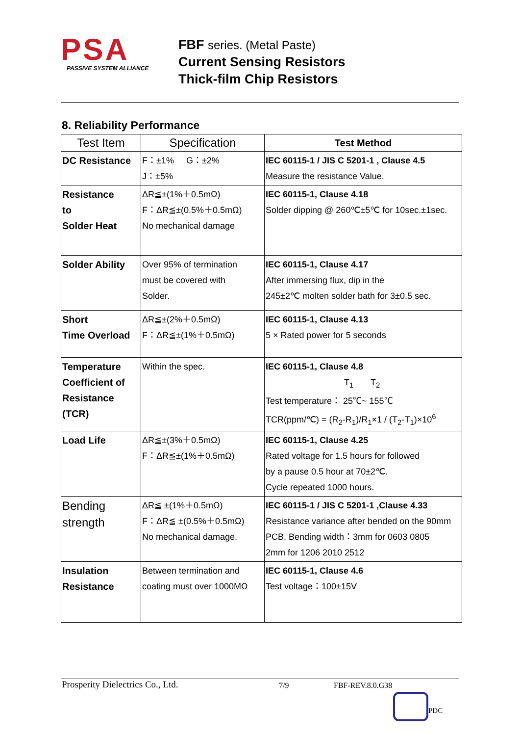PSA
PASSIVE SYSTEM ALLIANCE
FBF series. (Metal Paste)
Current Sensing Resistors
Thick-film Chip Resistors
8. Reliability Performance
| Test Item | Specification | Test Method |
| --- | --- | --- |
| DC Resistance | F：±1% G：±2% J：±5% | IEC 60115-1 / JIS C 5201-1 , Clause 4.5 Measure the resistance Value. |
| Resistance to Solder Heat | ΔR≦±(1%＋0.5mΩ) F：ΔR≦±(0.5%＋0.5mΩ) No mechanical damage | IEC 60115-1, Clause 4.18 Solder dipping @ 260℃±5℃ for 10sec.±1sec. |
| Solder Ability | Over 95% of termination must be covered with Solder. | IEC 60115-1, Clause 4.17 After immersing flux, dip in the 245±2℃ molten solder bath for 3±0.5 sec. |
| Short Time Overload | ΔR≦±(2%＋0.5mΩ) F：ΔR≦±(1%＋0.5mΩ) | IEC 60115-1, Clause 4.13 5 × Rated power for 5 seconds |
| Temperature Coefficient of Resistance (TCR) | Within the spec. | IEC 60115-1, Clause 4.8 T<sub>1</sub> T<sub>2</sub> Test temperature： 25℃~ 155℃ TCR(ppm/℃) = (R<sub>2</sub>-R<sub>1</sub>)/R<sub>1</sub>×1 / (T<sub>2</sub>-T<sub>1</sub>)×10<sup>6</sup> |
| Load Life | ΔR≦±(3%＋0.5mΩ) F：ΔR≦±(1%＋0.5mΩ) | IEC 60115-1, Clause 4.25 Rated voltage for 1.5 hours for followed by a pause 0.5 hour at 70±2℃. Cycle repeated 1000 hours. |
| Bending strength | ΔR≦ ±(1%＋0.5mΩ) F：ΔR≦ ±(0.5%＋0.5mΩ) No mechanical damage. | IEC 60115-1 / JIS C 5201-1 ,Clause 4.33 Resistance variance after bended on the 90mm PCB. Bending width：3mm for 0603 0805 2mm for 1206 2010 2512 |
| Insulation Resistance | Between termination and coating must over 1000MΩ | IEC 60115-1, Clause 4.6 Test voltage：100±15V |
Prosperity Dielectrics Co., Ltd. 7/9 FBF-REV.8.0.G38
PDC